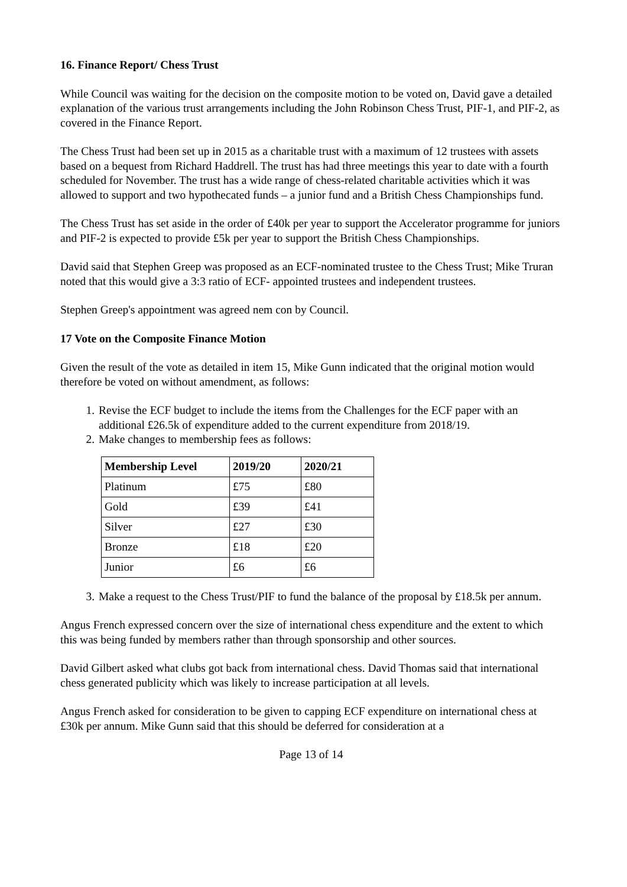16. Finance Report/ Chess Trust
While Council was waiting for the decision on the composite motion to be voted on, David gave a detailed explanation of the various trust arrangements including the John Robinson Chess Trust, PIF-1, and PIF-2, as covered in the Finance Report.
The Chess Trust had been set up in 2015 as a charitable trust with a maximum of 12 trustees with assets based on a bequest from Richard Haddrell. The trust has had three meetings this year to date with a fourth scheduled for November. The trust has a wide range of chess-related charitable activities which it was allowed to support and two hypothecated funds – a junior fund and a British Chess Championships fund.
The Chess Trust has set aside in the order of £40k per year to support the Accelerator programme for juniors and PIF-2 is expected to provide £5k per year to support the British Chess Championships.
David said that Stephen Greep was proposed as an ECF-nominated trustee to the Chess Trust; Mike Truran noted that this would give a 3:3 ratio of ECF- appointed trustees and independent trustees.
Stephen Greep's appointment was agreed nem con by Council.
17 Vote on the Composite Finance Motion
Given the result of the vote as detailed in item 15, Mike Gunn indicated that the original motion would therefore be voted on without amendment, as follows:
1. Revise the ECF budget to include the items from the Challenges for the ECF paper with an additional £26.5k of expenditure added to the current expenditure from 2018/19.
2. Make changes to membership fees as follows:
| Membership Level | 2019/20 | 2020/21 |
| --- | --- | --- |
| Platinum | £75 | £80 |
| Gold | £39 | £41 |
| Silver | £27 | £30 |
| Bronze | £18 | £20 |
| Junior | £6 | £6 |
3. Make a request to the Chess Trust/PIF to fund the balance of the proposal by £18.5k per annum.
Angus French expressed concern over the size of international chess expenditure and the extent to which this was being funded by members rather than through sponsorship and other sources.
David Gilbert asked what clubs got back from international chess. David Thomas said that international chess generated publicity which was likely to increase participation at all levels.
Angus French asked for consideration to be given to capping ECF expenditure on international chess at £30k per annum. Mike Gunn said that this should be deferred for consideration at a
Page 13 of 14